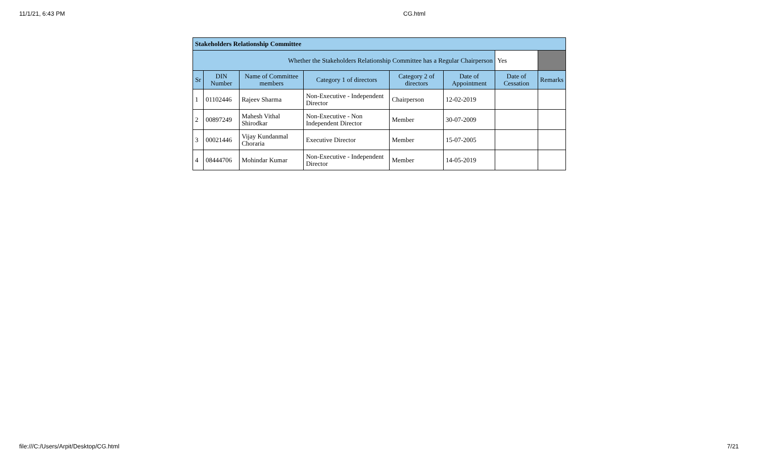11/1/21, 6:43 PM CG.html
| Stakeholders Relationship Committee | | | | | | | |
| Whether the Stakeholders Relationship Committee has a Regular Chairperson | | | | | | Yes | |
| Sr | DIN Number | Name of Committee members | Category 1 of directors | Category 2 of directors | Date of Appointment | Date of Cessation | Remarks |
| 1 | 01102446 | Rajeev Sharma | Non-Executive - Independent Director | Chairperson | 12-02-2019 | | |
| 2 | 00897249 | Mahesh Vithal Shirodkar | Non-Executive - Non Independent Director | Member | 30-07-2009 | | |
| 3 | 00021446 | Vijay Kundanmal Choraria | Executive Director | Member | 15-07-2005 | | |
| 4 | 08444706 | Mohindar Kumar | Non-Executive - Independent Director | Member | 14-05-2019 | | |
file:///C:/Users/Arpit/Desktop/CG.html 7/21